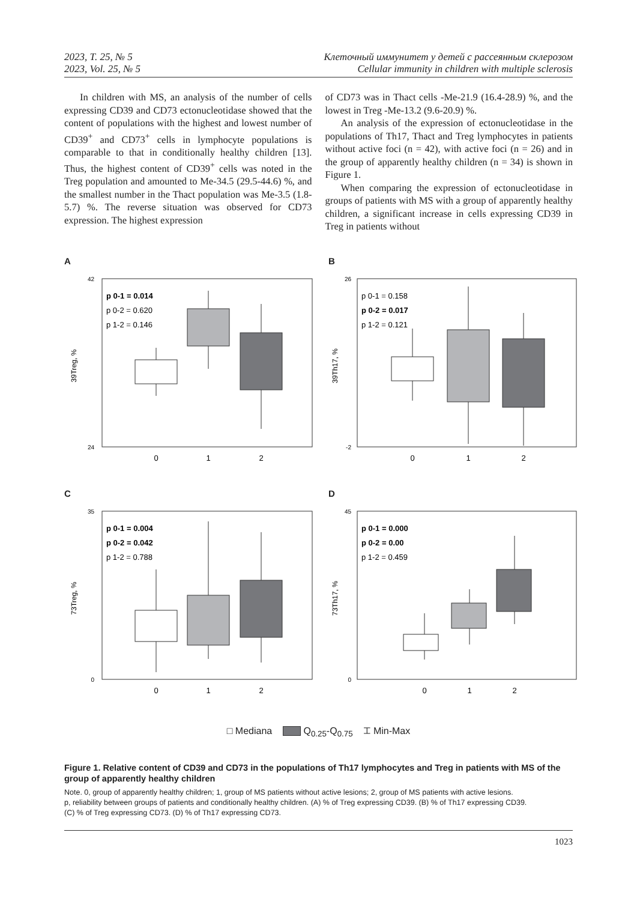2023, Т. 25, № 5
2023, Vol. 25, № 5
Клеточный иммунитет у детей с рассеянным склерозом
Cellular immunity in children with multiple sclerosis
In children with MS, an analysis of the number of cells expressing CD39 and CD73 ectonucleotidase showed that the content of populations with the highest and lowest number of CD39<sup>+</sup> and CD73<sup>+</sup> cells in lymphocyte populations is comparable to that in conditionally healthy children [13]. Thus, the highest content of CD39<sup>+</sup> cells was noted in the Treg population and amounted to Me-34.5 (29.5-44.6) %, and the smallest number in the Thact population was Me-3.5 (1.8-5.7) %. The reverse situation was observed for CD73 expression. The highest expression
of CD73 was in Thact cells -Me-21.9 (16.4-28.9) %, and the lowest in Treg -Me-13.2 (9.6-20.9) %.
An analysis of the expression of ectonucleotidase in the populations of Th17, Thact and Treg lymphocytes in patients without active foci (n = 42), with active foci (n = 26) and in the group of apparently healthy children (n = 34) is shown in Figure 1.
When comparing the expression of ectonucleotidase in groups of patients with MS with a group of apparently healthy children, a significant increase in cells expressing CD39 in Treg in patients without
A
42
24
39Treg, %
p 0-1 = 0.014
p 0-2 = 0.620
p 1-2 = 0.146
0
1
2
B
26
-2
39Th17, %
p 0-1 = 0.158
p 0-2 = 0.017
p 1-2 = 0.121
0
1
2
C
35
0
73Treg, %
p 0-1 = 0.004
p 0-2 = 0.042
p 1-2 = 0.788
0
1
2
D
45
0
73Th17, %
p 0-1 = 0.000
p 0-2 = 0.00
p 1-2 = 0.459
0
1
2
□ Mediana Q<sub>0.25</sub>-Q<sub>0.75</sub> ⌶ Min-Max
Figure 1. Relative content of CD39 and CD73 in the populations of Th17 lymphocytes and Treg in patients with MS of the group of apparently healthy children
Note. 0, group of apparently healthy children; 1, group of MS patients without active lesions; 2, group of MS patients with active lesions.
p, reliability between groups of patients and conditionally healthy children. (A) % of Treg expressing CD39. (B) % of Th17 expressing CD39.
(C) % of Treg expressing CD73. (D) % of Th17 expressing CD73.
1023